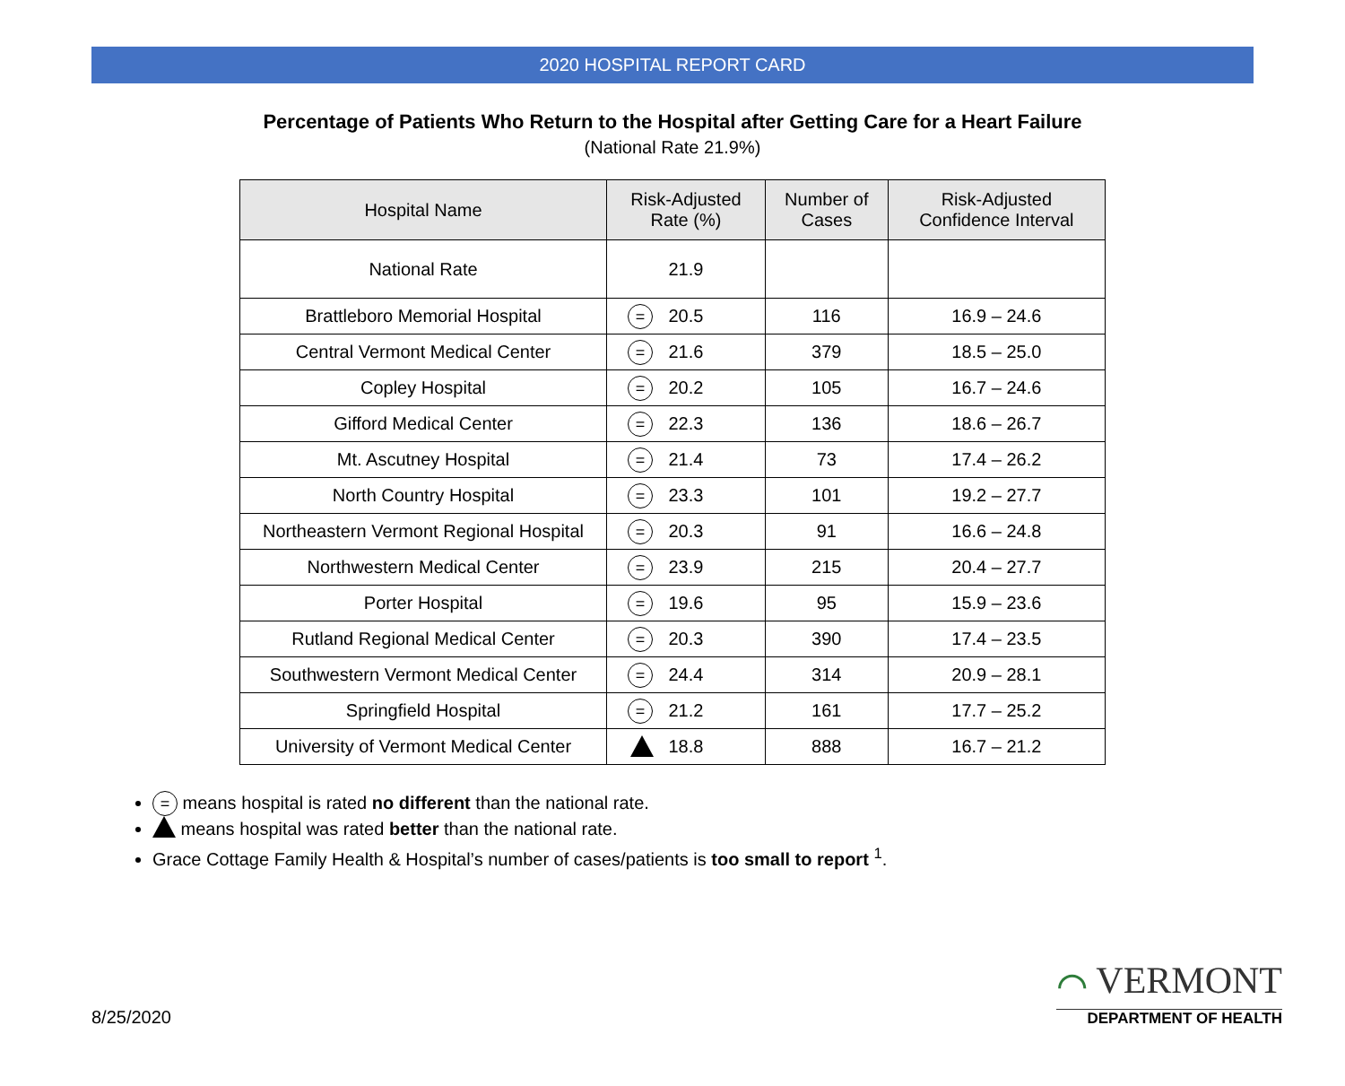2020 HOSPITAL REPORT CARD
Percentage of Patients Who Return to the Hospital after Getting Care for a Heart Failure
(National Rate 21.9%)
| Hospital Name | Risk-Adjusted Rate (%) | Number of Cases | Risk-Adjusted Confidence Interval |
| --- | --- | --- | --- |
| National Rate | 21.9 | | |
| Brattleboro Memorial Hospital | = 20.5 | 116 | 16.9 – 24.6 |
| Central Vermont Medical Center | = 21.6 | 379 | 18.5 – 25.0 |
| Copley Hospital | = 20.2 | 105 | 16.7 – 24.6 |
| Gifford Medical Center | = 22.3 | 136 | 18.6 – 26.7 |
| Mt. Ascutney Hospital | = 21.4 | 73 | 17.4 – 26.2 |
| North Country Hospital | = 23.3 | 101 | 19.2 – 27.7 |
| Northeastern Vermont Regional Hospital | = 20.3 | 91 | 16.6 – 24.8 |
| Northwestern Medical Center | = 23.9 | 215 | 20.4 – 27.7 |
| Porter Hospital | = 19.6 | 95 | 15.9 – 23.6 |
| Rutland Regional Medical Center | = 20.3 | 390 | 17.4 – 23.5 |
| Southwestern Vermont Medical Center | = 24.4 | 314 | 20.9 – 28.1 |
| Springfield Hospital | = 21.2 | 161 | 17.7 – 25.2 |
| University of Vermont Medical Center | 18.8 | 888 | 16.7 – 21.2 |
= means hospital is rated no different than the national rate.
means hospital was rated better than the national rate.
Grace Cottage Family Health & Hospital’s number of cases/patients is too small to report <sup>1</sup>.
8/25/2020
⌒ VERMONT
DEPARTMENT OF HEALTH